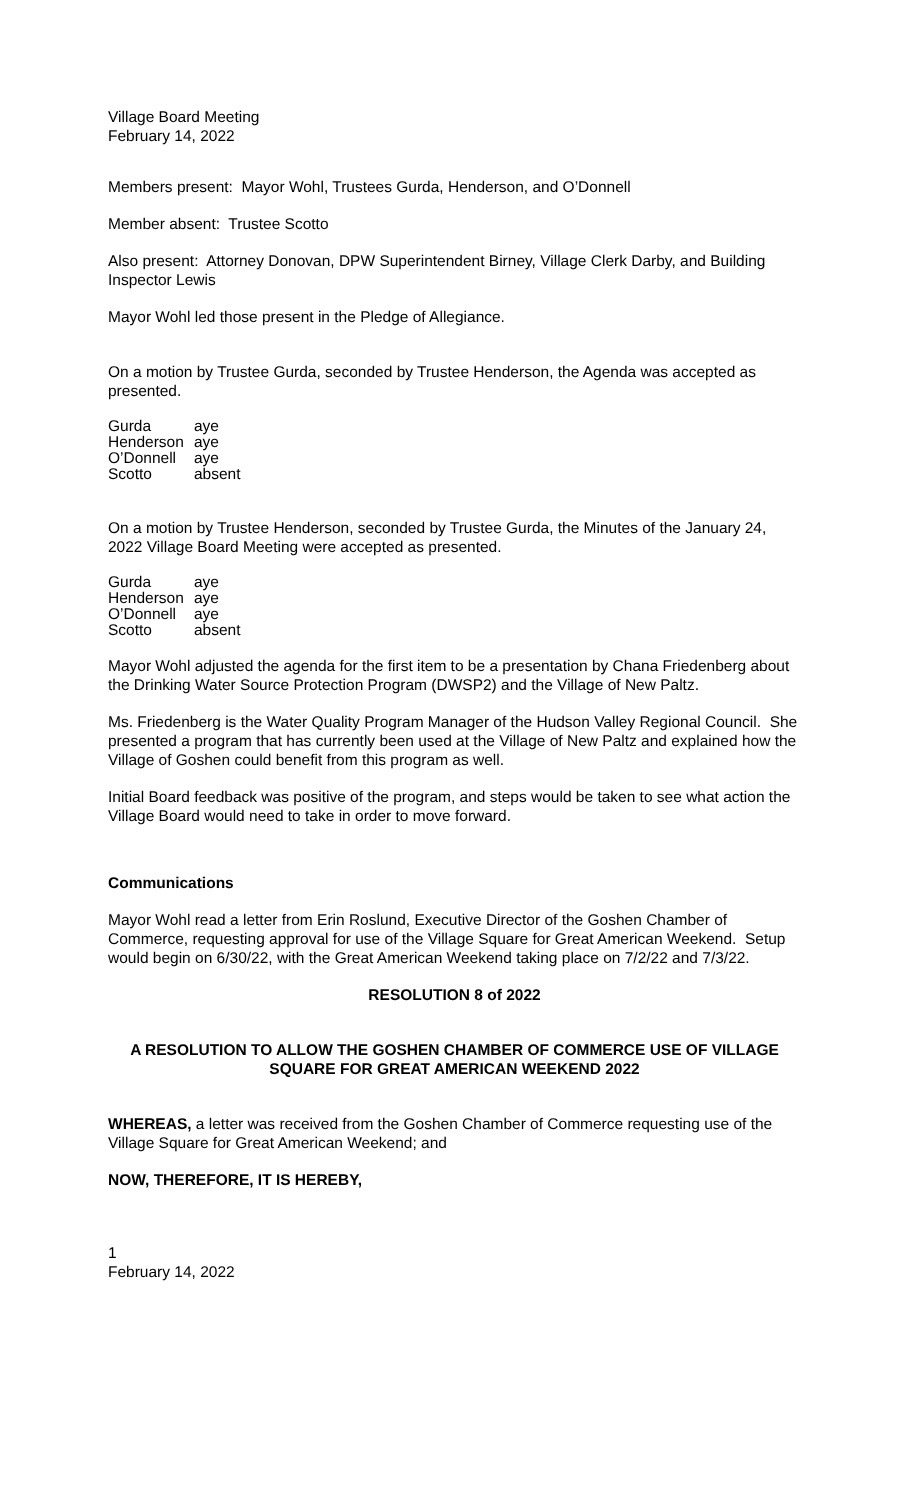Village Board Meeting
February 14, 2022
Members present: Mayor Wohl, Trustees Gurda, Henderson, and O’Donnell
Member absent: Trustee Scotto
Also present: Attorney Donovan, DPW Superintendent Birney, Village Clerk Darby, and Building Inspector Lewis
Mayor Wohl led those present in the Pledge of Allegiance.
On a motion by Trustee Gurda, seconded by Trustee Henderson, the Agenda was accepted as presented.
| Gurda | aye |
| Henderson | aye |
| O’Donnell | aye |
| Scotto | absent |
On a motion by Trustee Henderson, seconded by Trustee Gurda, the Minutes of the January 24, 2022 Village Board Meeting were accepted as presented.
| Gurda | aye |
| Henderson | aye |
| O’Donnell | aye |
| Scotto | absent |
Mayor Wohl adjusted the agenda for the first item to be a presentation by Chana Friedenberg about the Drinking Water Source Protection Program (DWSP2) and the Village of New Paltz.
Ms. Friedenberg is the Water Quality Program Manager of the Hudson Valley Regional Council. She presented a program that has currently been used at the Village of New Paltz and explained how the Village of Goshen could benefit from this program as well.
Initial Board feedback was positive of the program, and steps would be taken to see what action the Village Board would need to take in order to move forward.
Communications
Mayor Wohl read a letter from Erin Roslund, Executive Director of the Goshen Chamber of Commerce, requesting approval for use of the Village Square for Great American Weekend. Setup would begin on 6/30/22, with the Great American Weekend taking place on 7/2/22 and 7/3/22.
RESOLUTION 8 of 2022
A RESOLUTION TO ALLOW THE GOSHEN CHAMBER OF COMMERCE USE OF VILLAGE SQUARE FOR GREAT AMERICAN WEEKEND 2022
WHEREAS, a letter was received from the Goshen Chamber of Commerce requesting use of the Village Square for Great American Weekend; and
NOW, THEREFORE, IT IS HEREBY,
1
February 14, 2022